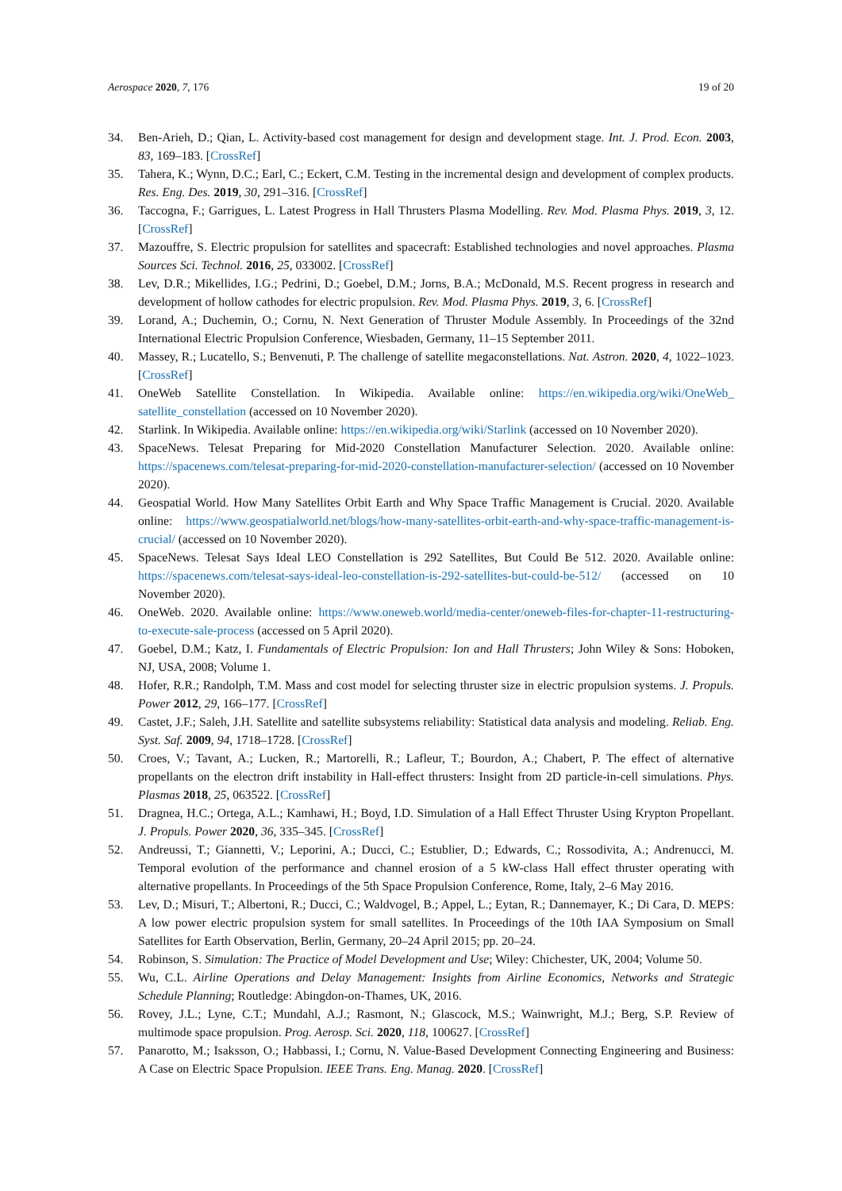Aerospace 2020, 7, 176 19 of 20
34. Ben-Arieh, D.; Qian, L. Activity-based cost management for design and development stage. Int. J. Prod. Econ. 2003, 83, 169–183. [CrossRef]
35. Tahera, K.; Wynn, D.C.; Earl, C.; Eckert, C.M. Testing in the incremental design and development of complex products. Res. Eng. Des. 2019, 30, 291–316. [CrossRef]
36. Taccogna, F.; Garrigues, L. Latest Progress in Hall Thrusters Plasma Modelling. Rev. Mod. Plasma Phys. 2019, 3, 12. [CrossRef]
37. Mazouffre, S. Electric propulsion for satellites and spacecraft: Established technologies and novel approaches. Plasma Sources Sci. Technol. 2016, 25, 033002. [CrossRef]
38. Lev, D.R.; Mikellides, I.G.; Pedrini, D.; Goebel, D.M.; Jorns, B.A.; McDonald, M.S. Recent progress in research and development of hollow cathodes for electric propulsion. Rev. Mod. Plasma Phys. 2019, 3, 6. [CrossRef]
39. Lorand, A.; Duchemin, O.; Cornu, N. Next Generation of Thruster Module Assembly. In Proceedings of the 32nd International Electric Propulsion Conference, Wiesbaden, Germany, 11–15 September 2011.
40. Massey, R.; Lucatello, S.; Benvenuti, P. The challenge of satellite megaconstellations. Nat. Astron. 2020, 4, 1022–1023. [CrossRef]
41. OneWeb Satellite Constellation. In Wikipedia. Available online: https://en.wikipedia.org/wiki/OneWeb_ satellite_constellation (accessed on 10 November 2020).
42. Starlink. In Wikipedia. Available online: https://en.wikipedia.org/wiki/Starlink (accessed on 10 November 2020).
43. SpaceNews. Telesat Preparing for Mid-2020 Constellation Manufacturer Selection. 2020. Available online: https://spacenews.com/telesat-preparing-for-mid-2020-constellation-manufacturer-selection/ (accessed on 10 November 2020).
44. Geospatial World. How Many Satellites Orbit Earth and Why Space Traffic Management is Crucial. 2020. Available online: https://www.geospatialworld.net/blogs/how-many-satellites-orbit-earth-and-why-space-traffic-management-is-crucial/ (accessed on 10 November 2020).
45. SpaceNews. Telesat Says Ideal LEO Constellation is 292 Satellites, But Could Be 512. 2020. Available online: https://spacenews.com/telesat-says-ideal-leo-constellation-is-292-satellites-but-could-be-512/ (accessed on 10 November 2020).
46. OneWeb. 2020. Available online: https://www.oneweb.world/media-center/oneweb-files-for-chapter-11-restructuring-to-execute-sale-process (accessed on 5 April 2020).
47. Goebel, D.M.; Katz, I. Fundamentals of Electric Propulsion: Ion and Hall Thrusters; John Wiley & Sons: Hoboken, NJ, USA, 2008; Volume 1.
48. Hofer, R.R.; Randolph, T.M. Mass and cost model for selecting thruster size in electric propulsion systems. J. Propuls. Power 2012, 29, 166–177. [CrossRef]
49. Castet, J.F.; Saleh, J.H. Satellite and satellite subsystems reliability: Statistical data analysis and modeling. Reliab. Eng. Syst. Saf. 2009, 94, 1718–1728. [CrossRef]
50. Croes, V.; Tavant, A.; Lucken, R.; Martorelli, R.; Lafleur, T.; Bourdon, A.; Chabert, P. The effect of alternative propellants on the electron drift instability in Hall-effect thrusters: Insight from 2D particle-in-cell simulations. Phys. Plasmas 2018, 25, 063522. [CrossRef]
51. Dragnea, H.C.; Ortega, A.L.; Kamhawi, H.; Boyd, I.D. Simulation of a Hall Effect Thruster Using Krypton Propellant. J. Propuls. Power 2020, 36, 335–345. [CrossRef]
52. Andreussi, T.; Giannetti, V.; Leporini, A.; Ducci, C.; Estublier, D.; Edwards, C.; Rossodivita, A.; Andrenucci, M. Temporal evolution of the performance and channel erosion of a 5 kW-class Hall effect thruster operating with alternative propellants. In Proceedings of the 5th Space Propulsion Conference, Rome, Italy, 2–6 May 2016.
53. Lev, D.; Misuri, T.; Albertoni, R.; Ducci, C.; Waldvogel, B.; Appel, L.; Eytan, R.; Dannemayer, K.; Di Cara, D. MEPS: A low power electric propulsion system for small satellites. In Proceedings of the 10th IAA Symposium on Small Satellites for Earth Observation, Berlin, Germany, 20–24 April 2015; pp. 20–24.
54. Robinson, S. Simulation: The Practice of Model Development and Use; Wiley: Chichester, UK, 2004; Volume 50.
55. Wu, C.L. Airline Operations and Delay Management: Insights from Airline Economics, Networks and Strategic Schedule Planning; Routledge: Abingdon-on-Thames, UK, 2016.
56. Rovey, J.L.; Lyne, C.T.; Mundahl, A.J.; Rasmont, N.; Glascock, M.S.; Wainwright, M.J.; Berg, S.P. Review of multimode space propulsion. Prog. Aerosp. Sci. 2020, 118, 100627. [CrossRef]
57. Panarotto, M.; Isaksson, O.; Habbassi, I.; Cornu, N. Value-Based Development Connecting Engineering and Business: A Case on Electric Space Propulsion. IEEE Trans. Eng. Manag. 2020. [CrossRef]